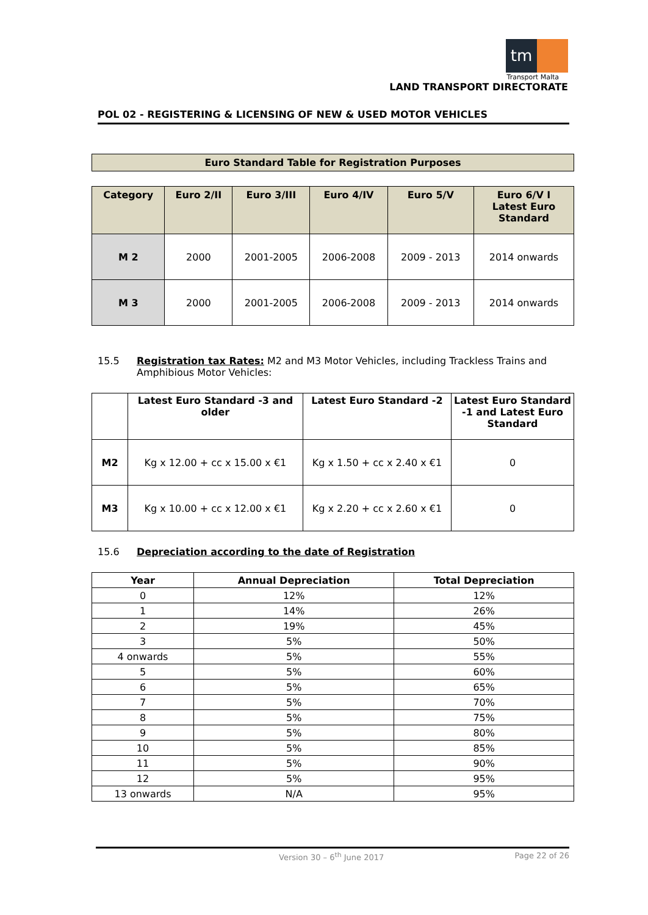tm
Transport Malta
LAND TRANSPORT DIRECTORATE
POL 02 - REGISTERING & LICENSING OF NEW & USED MOTOR VEHICLES
Euro Standard Table for Registration Purposes
| Category | Euro 2/II | Euro 3/III | Euro 4/IV | Euro 5/V | Euro 6/V I Latest Euro Standard |
| --- | --- | --- | --- | --- | --- |
| M 2 | 2000 | 2001-2005 | 2006-2008 | 2009 - 2013 | 2014 onwards |
| M 3 | 2000 | 2001-2005 | 2006-2008 | 2009 - 2013 | 2014 onwards |
15.5 Registration tax Rates: M2 and M3 Motor Vehicles, including Trackless Trains and Amphibious Motor Vehicles:
| | Latest Euro Standard -3 and older | Latest Euro Standard -2 | Latest Euro Standard -1 and Latest Euro Standard |
| --- | --- | --- | --- |
| M2 | Kg x 12.00 + cc x 15.00 x €1 | Kg x 1.50 + cc x 2.40 x €1 | 0 |
| M3 | Kg x 10.00 + cc x 12.00 x €1 | Kg x 2.20 + cc x 2.60 x €1 | 0 |
15.6 Depreciation according to the date of Registration
| Year | Annual Depreciation | Total Depreciation |
| --- | --- | --- |
| 0 | 12% | 12% |
| 1 | 14% | 26% |
| 2 | 19% | 45% |
| 3 | 5% | 50% |
| 4 onwards | 5% | 55% |
| 5 | 5% | 60% |
| 6 | 5% | 65% |
| 7 | 5% | 70% |
| 8 | 5% | 75% |
| 9 | 5% | 80% |
| 10 | 5% | 85% |
| 11 | 5% | 90% |
| 12 | 5% | 95% |
| 13 onwards | N/A | 95% |
Version 30 – 6<sup>th</sup> June 2017 Page 22 of 26